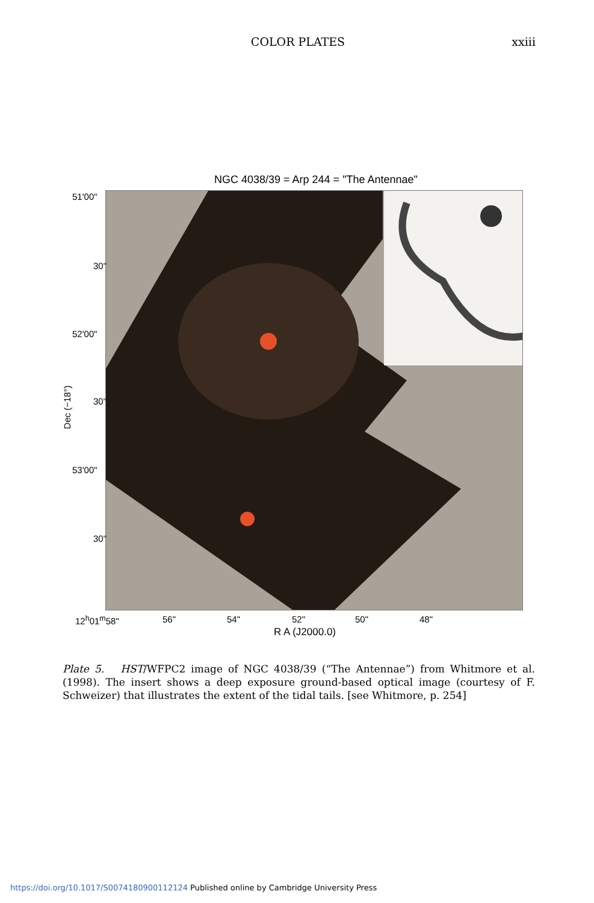COLOR PLATES xxiii
NGC 4038/39 = Arp 244 = "The Antennae"
51'00"
30"
52'00"
30"
53'00"
30"
Dec (−18°)
12<sup>h</sup>01<sup>m</sup>58" 56" 54" 52" 50" 48"
R A (J2000.0)
Plate 5. HST/WFPC2 image of NGC 4038/39 (“The Antennae”) from Whitmore et al. (1998). The insert shows a deep exposure ground-based optical image (courtesy of F. Schweizer) that illustrates the extent of the tidal tails. [see Whitmore, p. 254]
https://doi.org/10.1017/S0074180900112124 Published online by Cambridge University Press